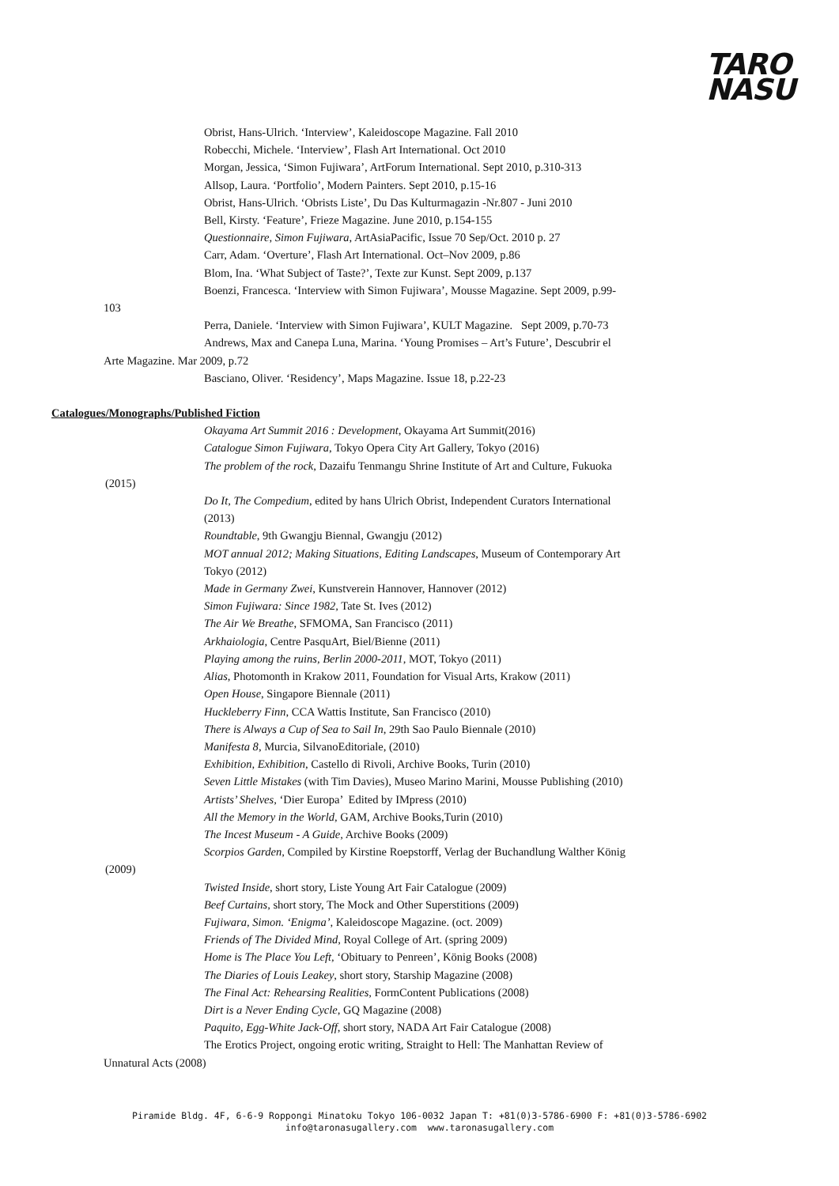TARO
NASU
Obrist, Hans-Ulrich. ‘Interview’, Kaleidoscope Magazine. Fall 2010
Robecchi, Michele. ‘Interview’, Flash Art International. Oct 2010
Morgan, Jessica, ‘Simon Fujiwara’, ArtForum International. Sept 2010, p.310-313
Allsop, Laura. ‘Portfolio’, Modern Painters. Sept 2010, p.15-16
Obrist, Hans-Ulrich. ‘Obrists Liste’, Du Das Kulturmagazin -Nr.807 - Juni 2010
Bell, Kirsty. ‘Feature’, Frieze Magazine. June 2010, p.154-155
Questionnaire, Simon Fujiwara, ArtAsiaPacific, Issue 70 Sep/Oct. 2010 p. 27
Carr, Adam. ‘Overture’, Flash Art International. Oct–Nov 2009, p.86
Blom, Ina. ‘What Subject of Taste?’, Texte zur Kunst. Sept 2009, p.137
Boenzi, Francesca. ‘Interview with Simon Fujiwara’, Mousse Magazine. Sept 2009, p.99-
103
Perra, Daniele. ‘Interview with Simon Fujiwara’, KULT Magazine. Sept 2009, p.70-73
Andrews, Max and Canepa Luna, Marina. ‘Young Promises – Art’s Future’, Descubrir el
Arte Magazine. Mar 2009, p.72
Basciano, Oliver. ‘Residency’, Maps Magazine. Issue 18, p.22-23
Catalogues/Monographs/Published Fiction
Okayama Art Summit 2016 : Development, Okayama Art Summit(2016)
Catalogue Simon Fujiwara, Tokyo Opera City Art Gallery, Tokyo (2016)
The problem of the rock, Dazaifu Tenmangu Shrine Institute of Art and Culture, Fukuoka
(2015)
Do It, The Compedium, edited by hans Ulrich Obrist, Independent Curators International
(2013)
Roundtable, 9th Gwangju Biennal, Gwangju (2012)
MOT annual 2012; Making Situations, Editing Landscapes, Museum of Contemporary Art
Tokyo (2012)
Made in Germany Zwei, Kunstverein Hannover, Hannover (2012)
Simon Fujiwara: Since 1982, Tate St. Ives (2012)
The Air We Breathe, SFMOMA, San Francisco (2011)
Arkhaiologia, Centre PasquArt, Biel/Bienne (2011)
Playing among the ruins, Berlin 2000-2011, MOT, Tokyo (2011)
Alias, Photomonth in Krakow 2011, Foundation for Visual Arts, Krakow (2011)
Open House, Singapore Biennale (2011)
Huckleberry Finn, CCA Wattis Institute, San Francisco (2010)
There is Always a Cup of Sea to Sail In, 29th Sao Paulo Biennale (2010)
Manifesta 8, Murcia, SilvanoEditoriale, (2010)
Exhibition, Exhibition, Castello di Rivoli, Archive Books, Turin (2010)
Seven Little Mistakes (with Tim Davies), Museo Marino Marini, Mousse Publishing (2010)
Artists’ Shelves, ‘Dier Europa’ Edited by IMpress (2010)
All the Memory in the World, GAM, Archive Books,Turin (2010)
The Incest Museum - A Guide, Archive Books (2009)
Scorpios Garden, Compiled by Kirstine Roepstorff, Verlag der Buchandlung Walther König
(2009)
Twisted Inside, short story, Liste Young Art Fair Catalogue (2009)
Beef Curtains, short story, The Mock and Other Superstitions (2009)
Fujiwara, Simon. ‘Enigma’, Kaleidoscope Magazine. (oct. 2009)
Friends of The Divided Mind, Royal College of Art. (spring 2009)
Home is The Place You Left, ‘Obituary to Penreen’, König Books (2008)
The Diaries of Louis Leakey, short story, Starship Magazine (2008)
The Final Act: Rehearsing Realities, FormContent Publications (2008)
Dirt is a Never Ending Cycle, GQ Magazine (2008)
Paquito, Egg-White Jack-Off, short story, NADA Art Fair Catalogue (2008)
The Erotics Project, ongoing erotic writing, Straight to Hell: The Manhattan Review of
Unnatural Acts (2008)
Piramide Bldg. 4F, 6-6-9 Roppongi Minatoku Tokyo 106-0032 Japan T: +81(0)3-5786-6900 F: +81(0)3-5786-6902
info@taronasugallery.com www.taronasugallery.com